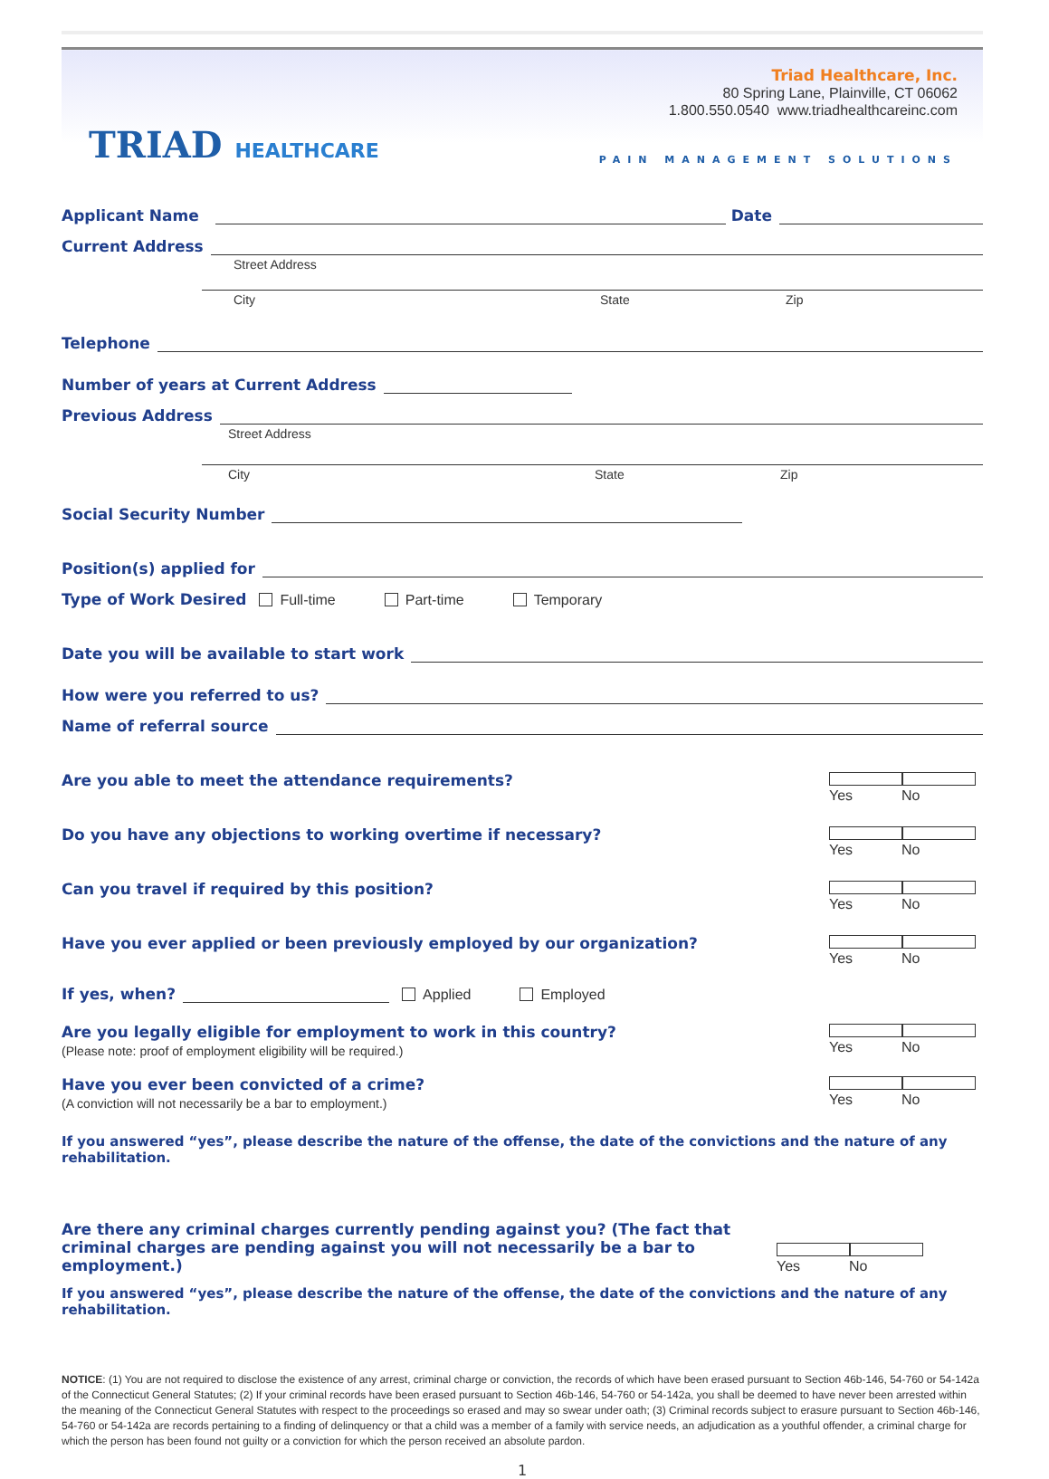TRIAD HEALTHCARE
Triad Healthcare, Inc.
80 Spring Lane, Plainville, CT 06062
1.800.550.0540 www.triadhealthcareinc.com
PAIN MANAGEMENT SOLUTIONS
Applicant Name
Date
Current Address
Street Address
City State Zip
Telephone
Number of years at Current Address
Previous Address
Street Address
City State Zip
Social Security Number
Position(s) applied for
Type of Work Desired Full-time Part-time Temporary
Date you will be available to start work
How were you referred to us?
Name of referral source
Are you able to meet the attendance requirements?
Yes No
Do you have any objections to working overtime if necessary?
Yes No
Can you travel if required by this position?
Yes No
Have you ever applied or been previously employed by our organization?
Yes No
If yes, when?
Applied Employed
Are you legally eligible for employment to work in this country?
(Please note: proof of employment eligibility will be required.)
Yes No
Have you ever been convicted of a crime?
(A conviction will not necessarily be a bar to employment.)
Yes No
If you answered “yes”, please describe the nature of the offense, the date of the convictions and the nature of any rehabilitation.
Are there any criminal charges currently pending against you? (The fact that criminal charges are pending against you will not necessarily be a bar to employment.)
Yes No
If you answered “yes”, please describe the nature of the offense, the date of the convictions and the nature of any rehabilitation.
NOTICE: (1) You are not required to disclose the existence of any arrest, criminal charge or conviction, the records of which have been erased pursuant to Section 46b-146, 54-760 or 54-142a of the Connecticut General Statutes; (2) If your criminal records have been erased pursuant to Section 46b-146, 54-760 or 54-142a, you shall be deemed to have never been arrested within the meaning of the Connecticut General Statutes with respect to the proceedings so erased and may so swear under oath; (3) Criminal records subject to erasure pursuant to Section 46b-146, 54-760 or 54-142a are records pertaining to a finding of delinquency or that a child was a member of a family with service needs, an adjudication as a youthful offender, a criminal charge for which the person has been found not guilty or a conviction for which the person received an absolute pardon.
1